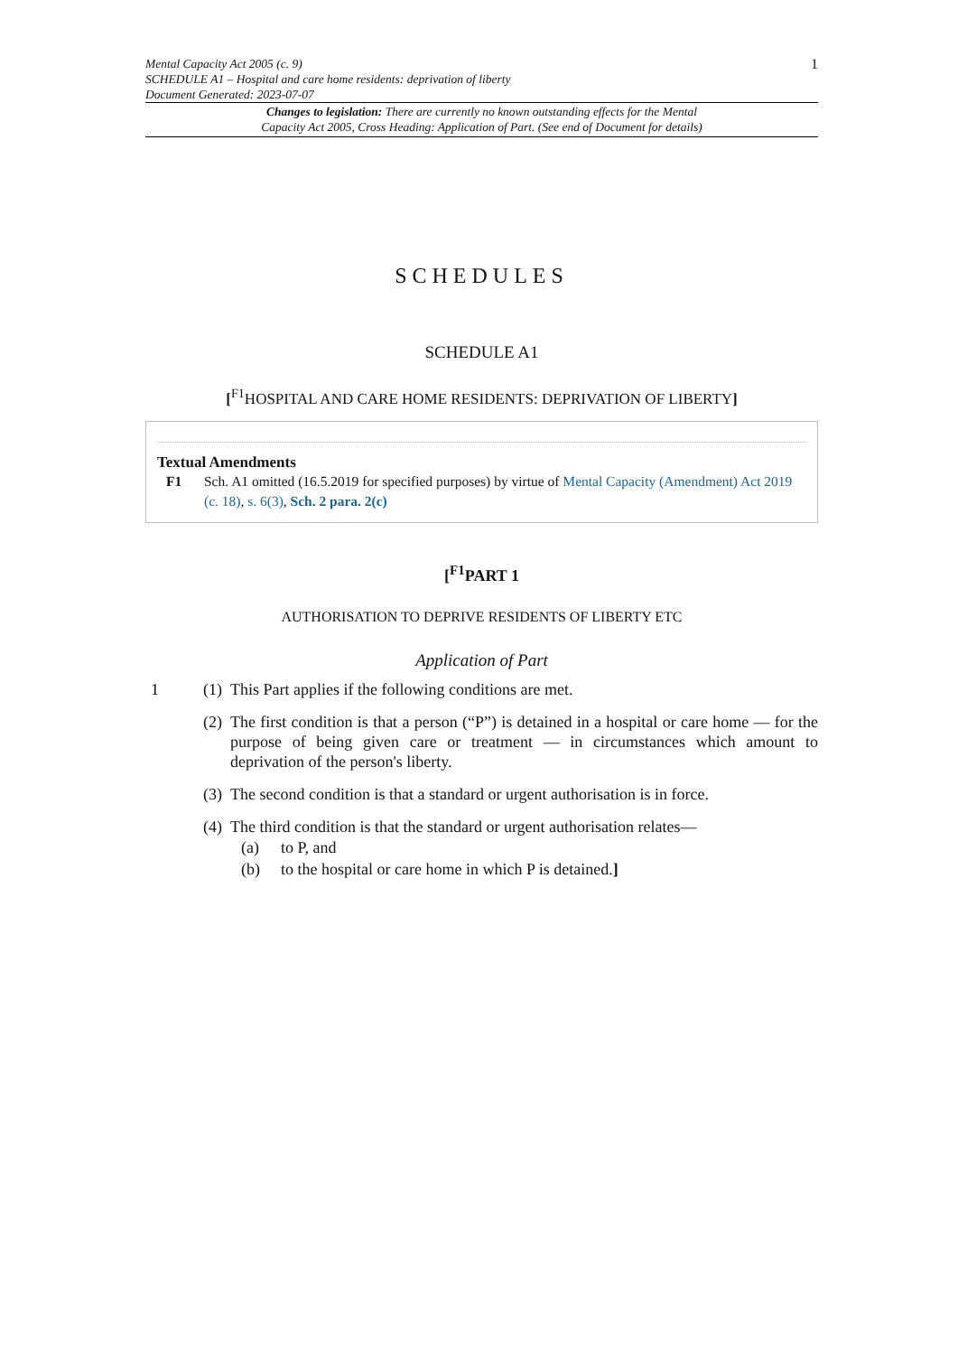Mental Capacity Act 2005 (c. 9)
SCHEDULE A1 – Hospital and care home residents: deprivation of liberty
Document Generated: 2023-07-07
1
Changes to legislation: There are currently no known outstanding effects for the Mental
Capacity Act 2005, Cross Heading: Application of Part. (See end of Document for details)
SCHEDULES
SCHEDULE A1
[<sup>F1</sup>HOSPITAL AND CARE HOME RESIDENTS: DEPRIVATION OF LIBERTY]
Textual Amendments
F1 Sch. A1 omitted (16.5.2019 for specified purposes) by virtue of Mental Capacity (Amendment) Act 2019 (c. 18), s. 6(3), Sch. 2 para. 2(c)
[<sup>F1</sup>PART 1
AUTHORISATION TO DEPRIVE RESIDENTS OF LIBERTY ETC
Application of Part
1 (1) This Part applies if the following conditions are met.
(2) The first condition is that a person (“P”) is detained in a hospital or care home — for the purpose of being given care or treatment — in circumstances which amount to deprivation of the person's liberty.
(3) The second condition is that a standard or urgent authorisation is in force.
(4) The third condition is that the standard or urgent authorisation relates—
(a) to P, and
(b) to the hospital or care home in which P is detained.]